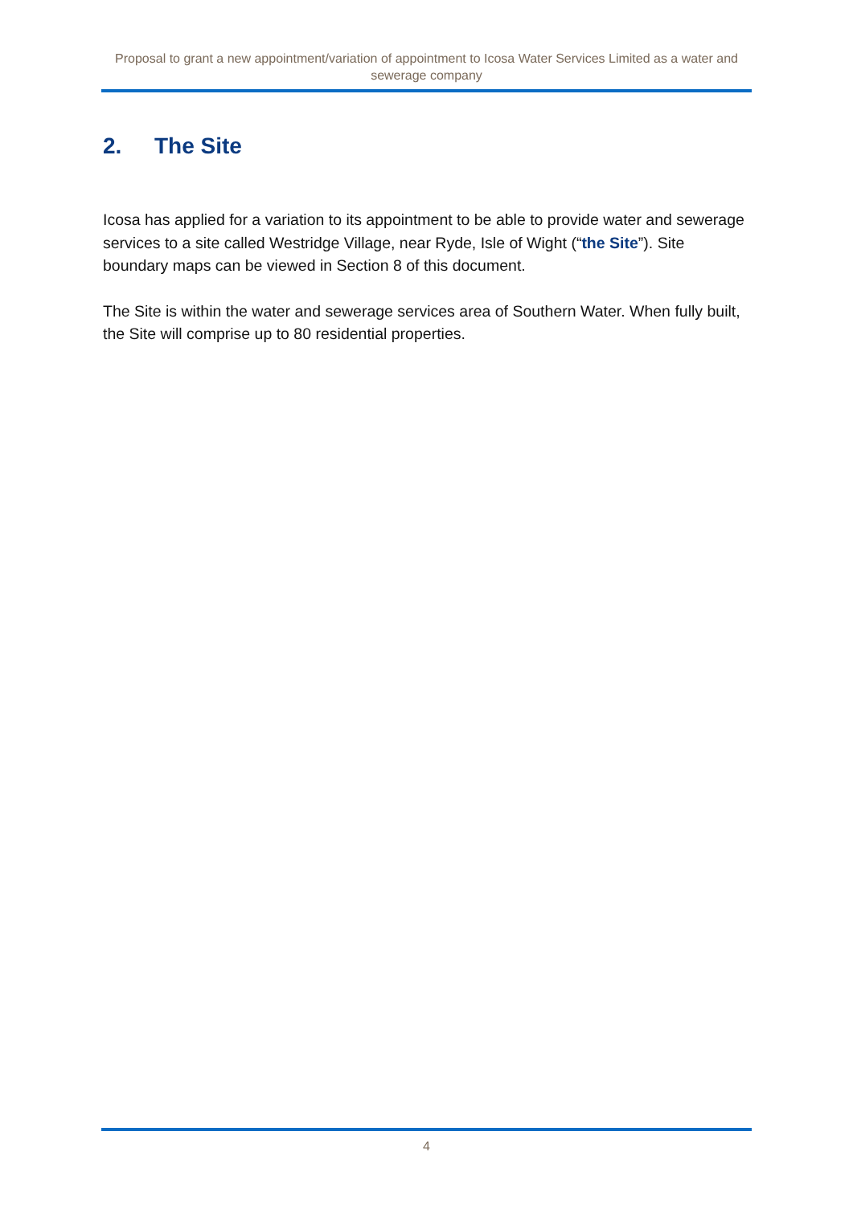Proposal to grant a new appointment/variation of appointment to Icosa Water Services Limited as a water and sewerage company
2. The Site
Icosa has applied for a variation to its appointment to be able to provide water and sewerage services to a site called Westridge Village, near Ryde, Isle of Wight (“the Site”). Site boundary maps can be viewed in Section 8 of this document.
The Site is within the water and sewerage services area of Southern Water. When fully built, the Site will comprise up to 80 residential properties.
4